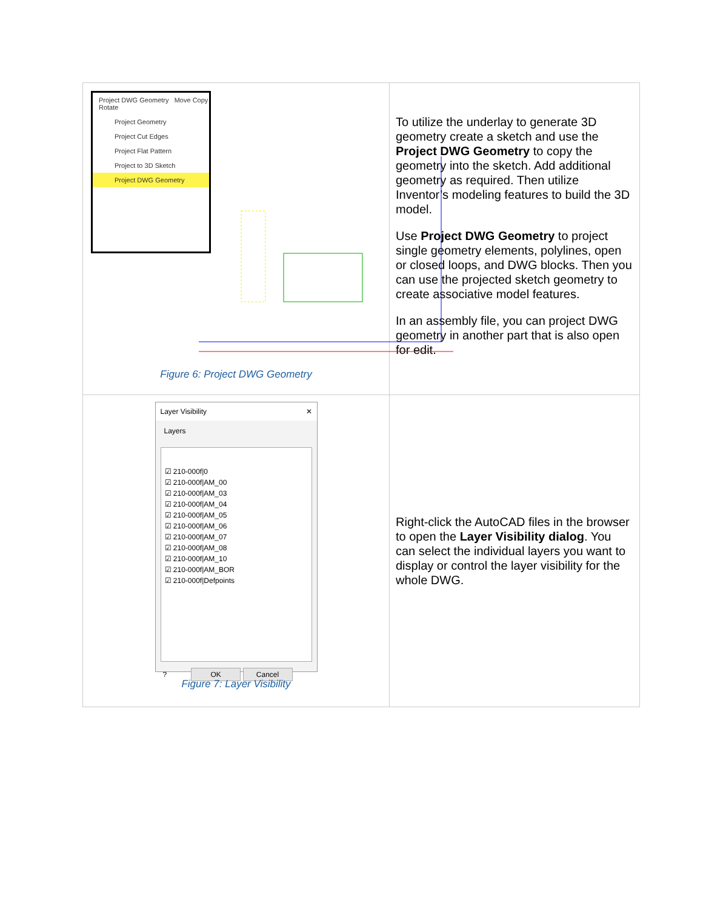| Project DWG Geometry Move Copy Rotate Project Geometry Project Cut Edges Project Flat Pattern Project to 3D Sketch Project DWG Geometry Figure 6: Project DWG Geometry | To utilize the underlay to generate 3D geometry create a sketch and use the Project DWG Geometry to copy the geometry into the sketch. Add additional geometry as required. Then utilize Inventor’s modeling features to build the 3D model. Use Project DWG Geometry to project single geometry elements, polylines, open or closed loops, and DWG blocks. Then you can use the projected sketch geometry to create associative model features. In an assembly file, you can project DWG geometry in another part that is also open for edit. |
| Layer Visibility ✕ Layers ☑ 210-000f/0 ☑ 210-000f/AM_00 ☑ 210-000f/AM_03 ☑ 210-000f/AM_04 ☑ 210-000f/AM_05 ☑ 210-000f/AM_06 ☑ 210-000f/AM_07 ☑ 210-000f/AM_08 ☑ 210-000f/AM_10 ☑ 210-000f/AM_BOR ☑ 210-000f/Defpoints ? OK Cancel Figure 7: Layer Visibility | Right-click the AutoCAD files in the browser to open the Layer Visibility dialog . You can select the individual layers you want to display or control the layer visibility for the whole DWG. |